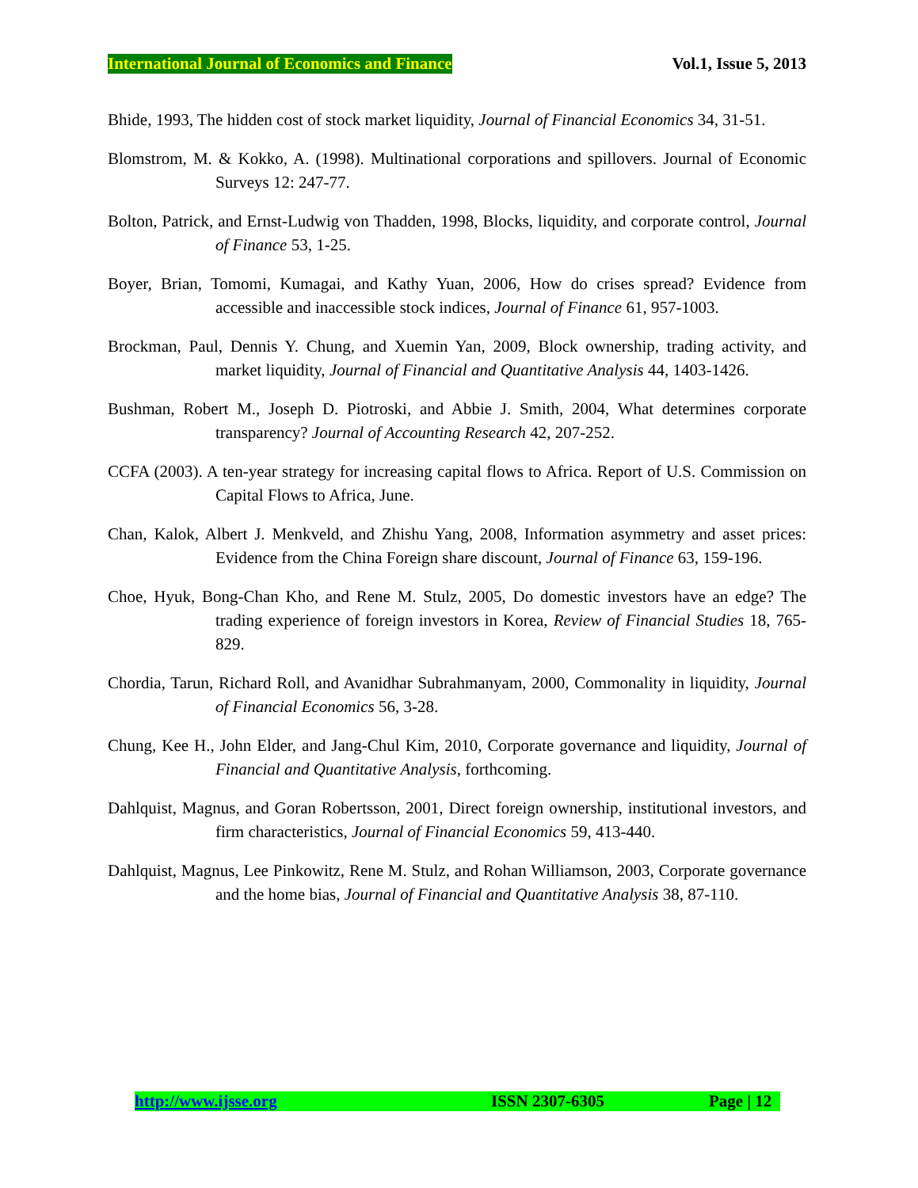International Journal of Economics and Finance Vol.1, Issue 5, 2013
Bhide, 1993, The hidden cost of stock market liquidity, Journal of Financial Economics 34, 31-51.
Blomstrom, M. & Kokko, A. (1998). Multinational corporations and spillovers. Journal of Economic Surveys 12: 247-77.
Bolton, Patrick, and Ernst-Ludwig von Thadden, 1998, Blocks, liquidity, and corporate control, Journal of Finance 53, 1-25.
Boyer, Brian, Tomomi, Kumagai, and Kathy Yuan, 2006, How do crises spread? Evidence from accessible and inaccessible stock indices, Journal of Finance 61, 957-1003.
Brockman, Paul, Dennis Y. Chung, and Xuemin Yan, 2009, Block ownership, trading activity, and market liquidity, Journal of Financial and Quantitative Analysis 44, 1403-1426.
Bushman, Robert M., Joseph D. Piotroski, and Abbie J. Smith, 2004, What determines corporate transparency? Journal of Accounting Research 42, 207-252.
CCFA (2003). A ten-year strategy for increasing capital flows to Africa. Report of U.S. Commission on Capital Flows to Africa, June.
Chan, Kalok, Albert J. Menkveld, and Zhishu Yang, 2008, Information asymmetry and asset prices: Evidence from the China Foreign share discount, Journal of Finance 63, 159-196.
Choe, Hyuk, Bong-Chan Kho, and Rene M. Stulz, 2005, Do domestic investors have an edge? The trading experience of foreign investors in Korea, Review of Financial Studies 18, 765-829.
Chordia, Tarun, Richard Roll, and Avanidhar Subrahmanyam, 2000, Commonality in liquidity, Journal of Financial Economics 56, 3-28.
Chung, Kee H., John Elder, and Jang-Chul Kim, 2010, Corporate governance and liquidity, Journal of Financial and Quantitative Analysis, forthcoming.
Dahlquist, Magnus, and Goran Robertsson, 2001, Direct foreign ownership, institutional investors, and firm characteristics, Journal of Financial Economics 59, 413-440.
Dahlquist, Magnus, Lee Pinkowitz, Rene M. Stulz, and Rohan Williamson, 2003, Corporate governance and the home bias, Journal of Financial and Quantitative Analysis 38, 87-110.
http://www.ijsse.org ISSN 2307-6305 Page | 12